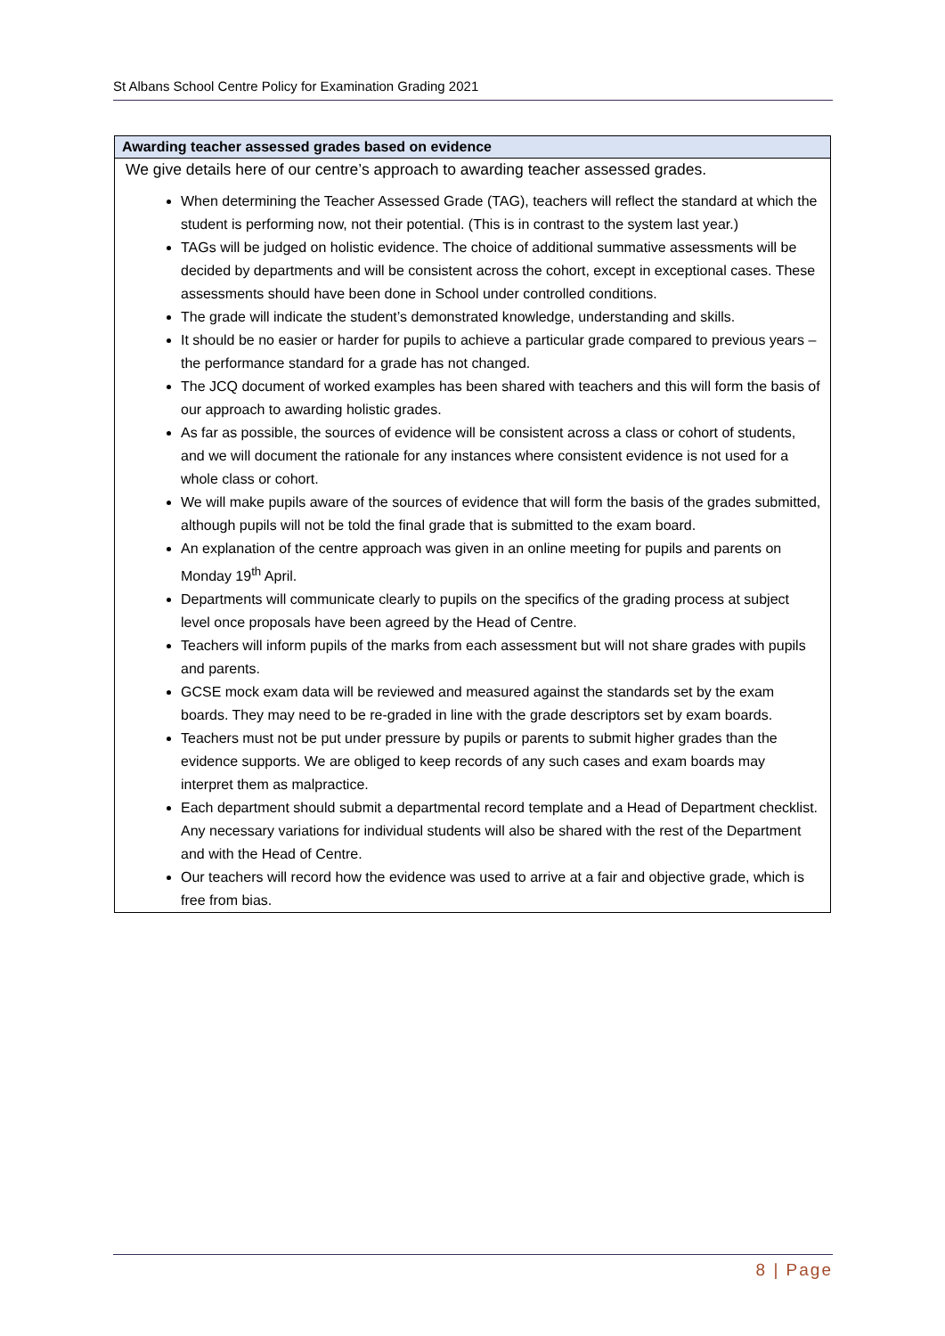St Albans School Centre Policy for Examination Grading 2021
Awarding teacher assessed grades based on evidence
We give details here of our centre’s approach to awarding teacher assessed grades.
When determining the Teacher Assessed Grade (TAG), teachers will reflect the standard at which the student is performing now, not their potential. (This is in contrast to the system last year.)
TAGs will be judged on holistic evidence. The choice of additional summative assessments will be decided by departments and will be consistent across the cohort, except in exceptional cases. These assessments should have been done in School under controlled conditions.
The grade will indicate the student’s demonstrated knowledge, understanding and skills.
It should be no easier or harder for pupils to achieve a particular grade compared to previous years – the performance standard for a grade has not changed.
The JCQ document of worked examples has been shared with teachers and this will form the basis of our approach to awarding holistic grades.
As far as possible, the sources of evidence will be consistent across a class or cohort of students, and we will document the rationale for any instances where consistent evidence is not used for a whole class or cohort.
We will make pupils aware of the sources of evidence that will form the basis of the grades submitted, although pupils will not be told the final grade that is submitted to the exam board.
An explanation of the centre approach was given in an online meeting for pupils and parents on Monday 19<sup>th</sup> April.
Departments will communicate clearly to pupils on the specifics of the grading process at subject level once proposals have been agreed by the Head of Centre.
Teachers will inform pupils of the marks from each assessment but will not share grades with pupils and parents.
GCSE mock exam data will be reviewed and measured against the standards set by the exam boards. They may need to be re-graded in line with the grade descriptors set by exam boards.
Teachers must not be put under pressure by pupils or parents to submit higher grades than the evidence supports. We are obliged to keep records of any such cases and exam boards may interpret them as malpractice.
Each department should submit a departmental record template and a Head of Department checklist. Any necessary variations for individual students will also be shared with the rest of the Department and with the Head of Centre.
Our teachers will record how the evidence was used to arrive at a fair and objective grade, which is free from bias.
8 | Page